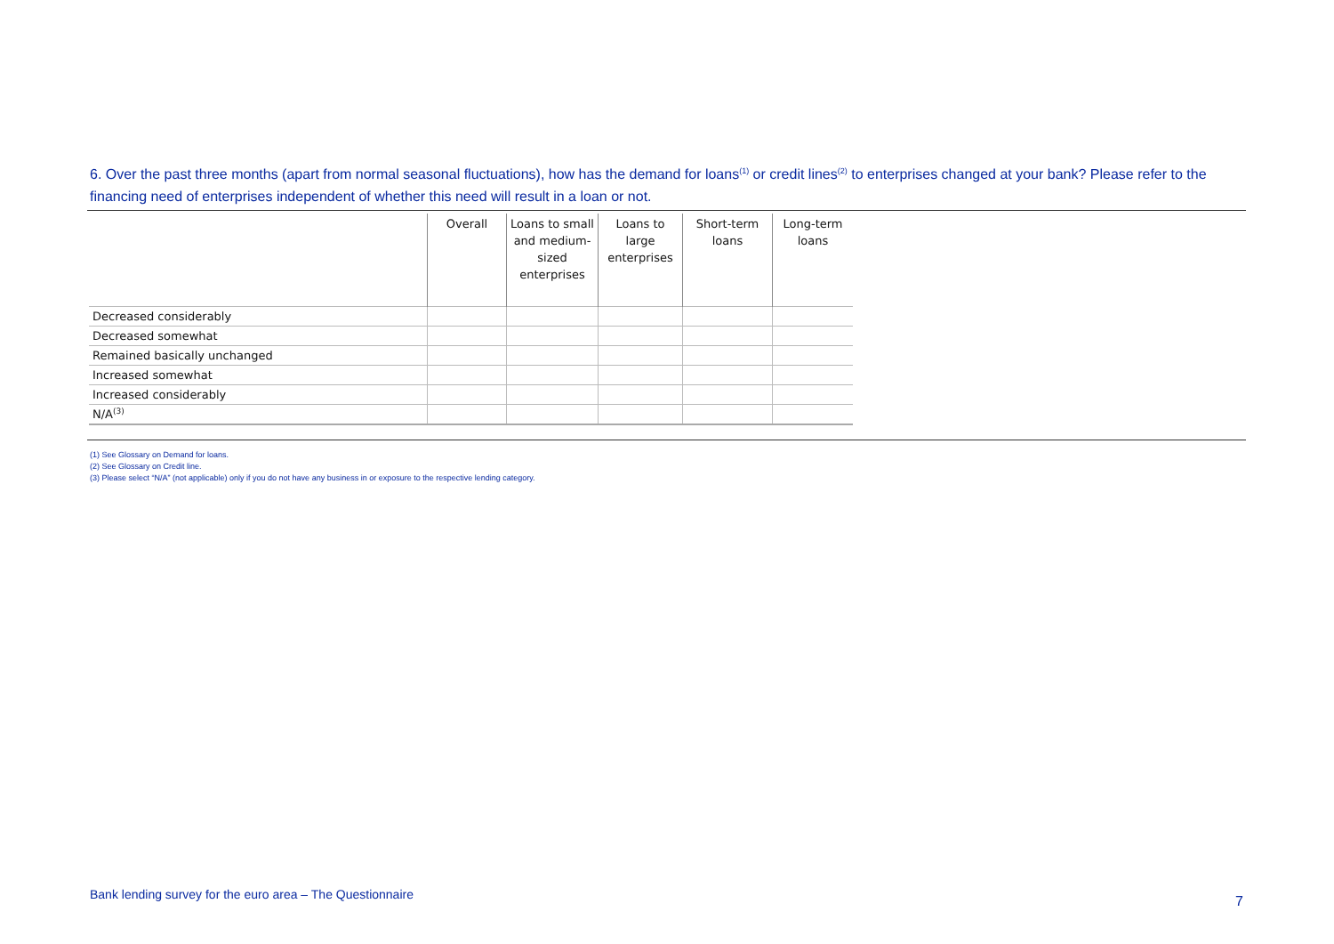6. Over the past three months (apart from normal seasonal fluctuations), how has the demand for loans<sup>(1)</sup> or credit lines<sup>(2)</sup> to enterprises changed at your bank? Please refer to the financing need of enterprises independent of whether this need will result in a loan or not.
| | Overall | Loans to small and medium-sized enterprises | Loans to large enterprises | Short-term loans | Long-term loans |
| --- | --- | --- | --- | --- | --- |
| Decreased considerably | | | | | |
| Decreased somewhat | | | | | |
| Remained basically unchanged | | | | | |
| Increased somewhat | | | | | |
| Increased considerably | | | | | |
| N/A<sup>(3)</sup> | | | | | |
(1) See Glossary on Demand for loans.
(2) See Glossary on Credit line.
(3) Please select “N/A” (not applicable) only if you do not have any business in or exposure to the respective lending category.
Bank lending survey for the euro area – The Questionnaire
7